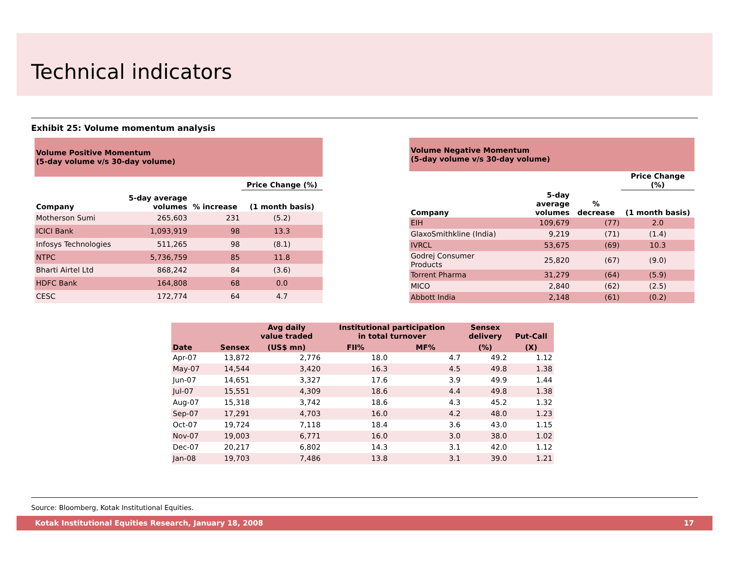Technical indicators
Exhibit 25: Volume momentum analysis
| Volume Positive Momentum (5-day volume v/s 30-day volume) | | | |
| --- | --- | --- | --- |
| | | | Price Change (%) |
| Company | 5-day average volumes | % increase | (1 month basis) |
| Motherson Sumi | 265,603 | 231 | (5.2) |
| ICICI Bank | 1,093,919 | 98 | 13.3 |
| Infosys Technologies | 511,265 | 98 | (8.1) |
| NTPC | 5,736,759 | 85 | 11.8 |
| Bharti Airtel Ltd | 868,242 | 84 | (3.6) |
| HDFC Bank | 164,808 | 68 | 0.0 |
| CESC | 172,774 | 64 | 4.7 |
| Volume Negative Momentum (5-day volume v/s 30-day volume) | | | |
| --- | --- | --- | --- |
| | | | Price Change (%) |
| Company | 5-day average volumes | % decrease | (1 month basis) |
| EIH | 109,679 | (77) | 2.0 |
| GlaxoSmithkline (India) | 9,219 | (71) | (1.4) |
| IVRCL | 53,675 | (69) | 10.3 |
| Godrej Consumer Products | 25,820 | (67) | (9.0) |
| Torrent Pharma | 31,279 | (64) | (5.9) |
| MICO | 2,840 | (62) | (2.5) |
| Abbott India | 2,148 | (61) | (0.2) |
| Date | Sensex | Avg daily value traded | Institutional participation in total turnover | | Sensex delivery | Put-Call |
| --- | --- | --- | --- | --- | --- | --- |
| | | (US$ mn) | FII% | MF% | (%) | (X) |
| Apr-07 | 13,872 | 2,776 | 18.0 | 4.7 | 49.2 | 1.12 |
| May-07 | 14,544 | 3,420 | 16.3 | 4.5 | 49.8 | 1.38 |
| Jun-07 | 14,651 | 3,327 | 17.6 | 3.9 | 49.9 | 1.44 |
| Jul-07 | 15,551 | 4,309 | 18.6 | 4.4 | 49.8 | 1.38 |
| Aug-07 | 15,318 | 3,742 | 18.6 | 4.3 | 45.2 | 1.32 |
| Sep-07 | 17,291 | 4,703 | 16.0 | 4.2 | 48.0 | 1.23 |
| Oct-07 | 19,724 | 7,118 | 18.4 | 3.6 | 43.0 | 1.15 |
| Nov-07 | 19,003 | 6,771 | 16.0 | 3.0 | 38.0 | 1.02 |
| Dec-07 | 20,217 | 6,802 | 14.3 | 3.1 | 42.0 | 1.12 |
| Jan-08 | 19,703 | 7,486 | 13.8 | 3.1 | 39.0 | 1.21 |
Source: Bloomberg, Kotak Institutional Equities.
Kotak Institutional Equities Research, January 18, 2008 17